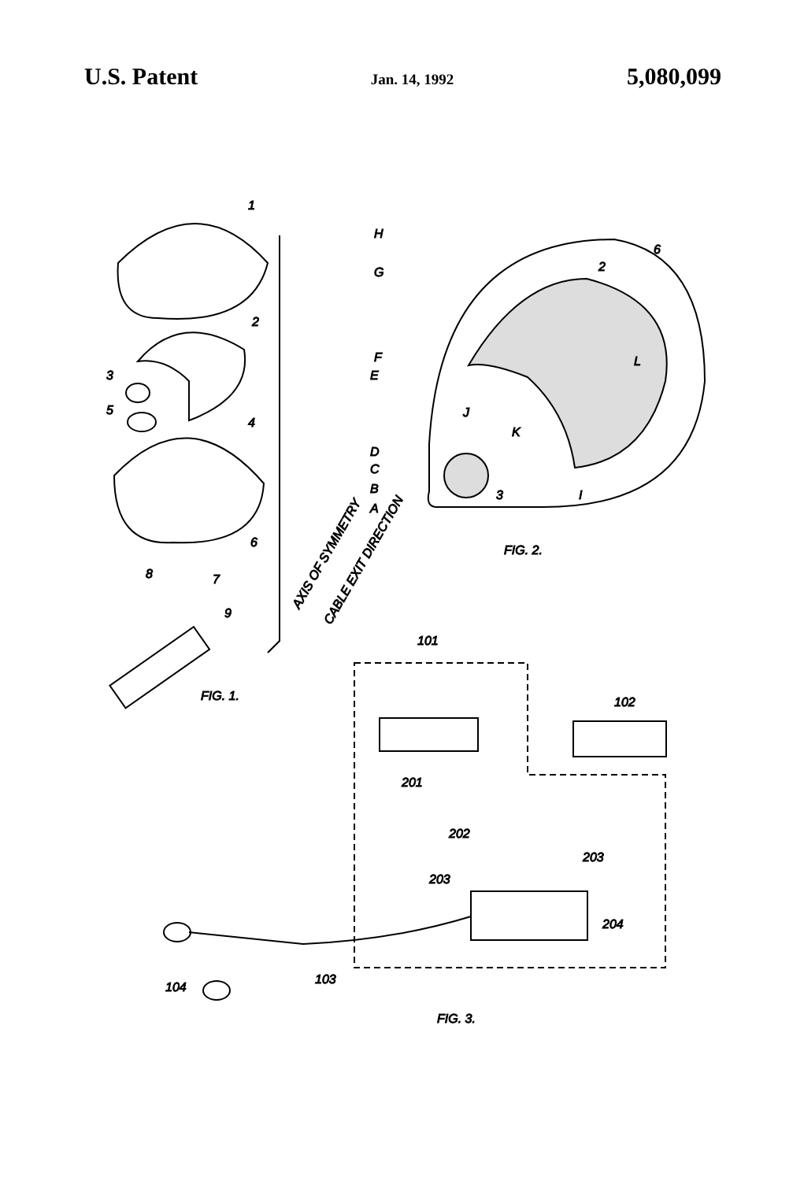U.S. Patent Jan. 14, 1992 5,080,099
1
2
3
5
4
6
8
7
9
FIG. 1.
H
G
F
E
D
C
B
A
6
2
L
J
K
3
I
AXIS OF SYMMETRY
CABLE EXIT DIRECTION
FIG. 2.
101
102
201
202
203
203
204
103
104
FIG. 3.